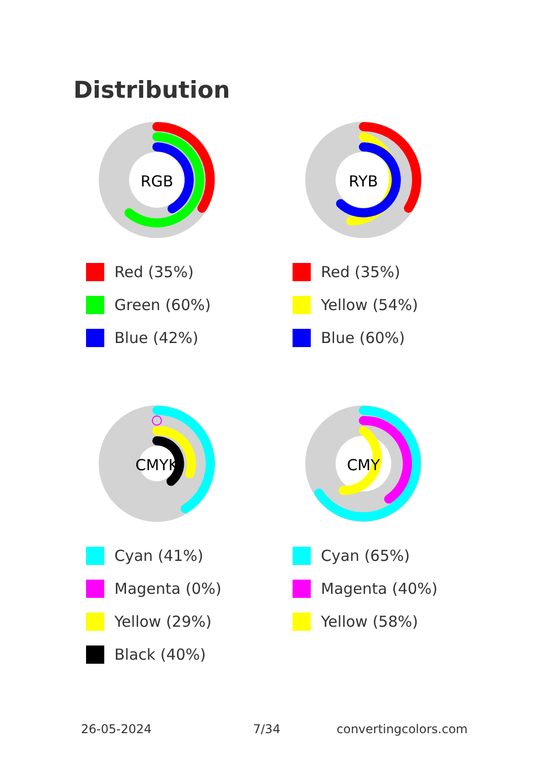Distribution
RGB
Red (35%)
Green (60%)
Blue (42%)
RYB
Red (35%)
Yellow (54%)
Blue (60%)
CMYK
Cyan (41%)
Magenta (0%)
Yellow (29%)
Black (40%)
CMY
Cyan (65%)
Magenta (40%)
Yellow (58%)
26-05-2024 7/34 convertingcolors.com